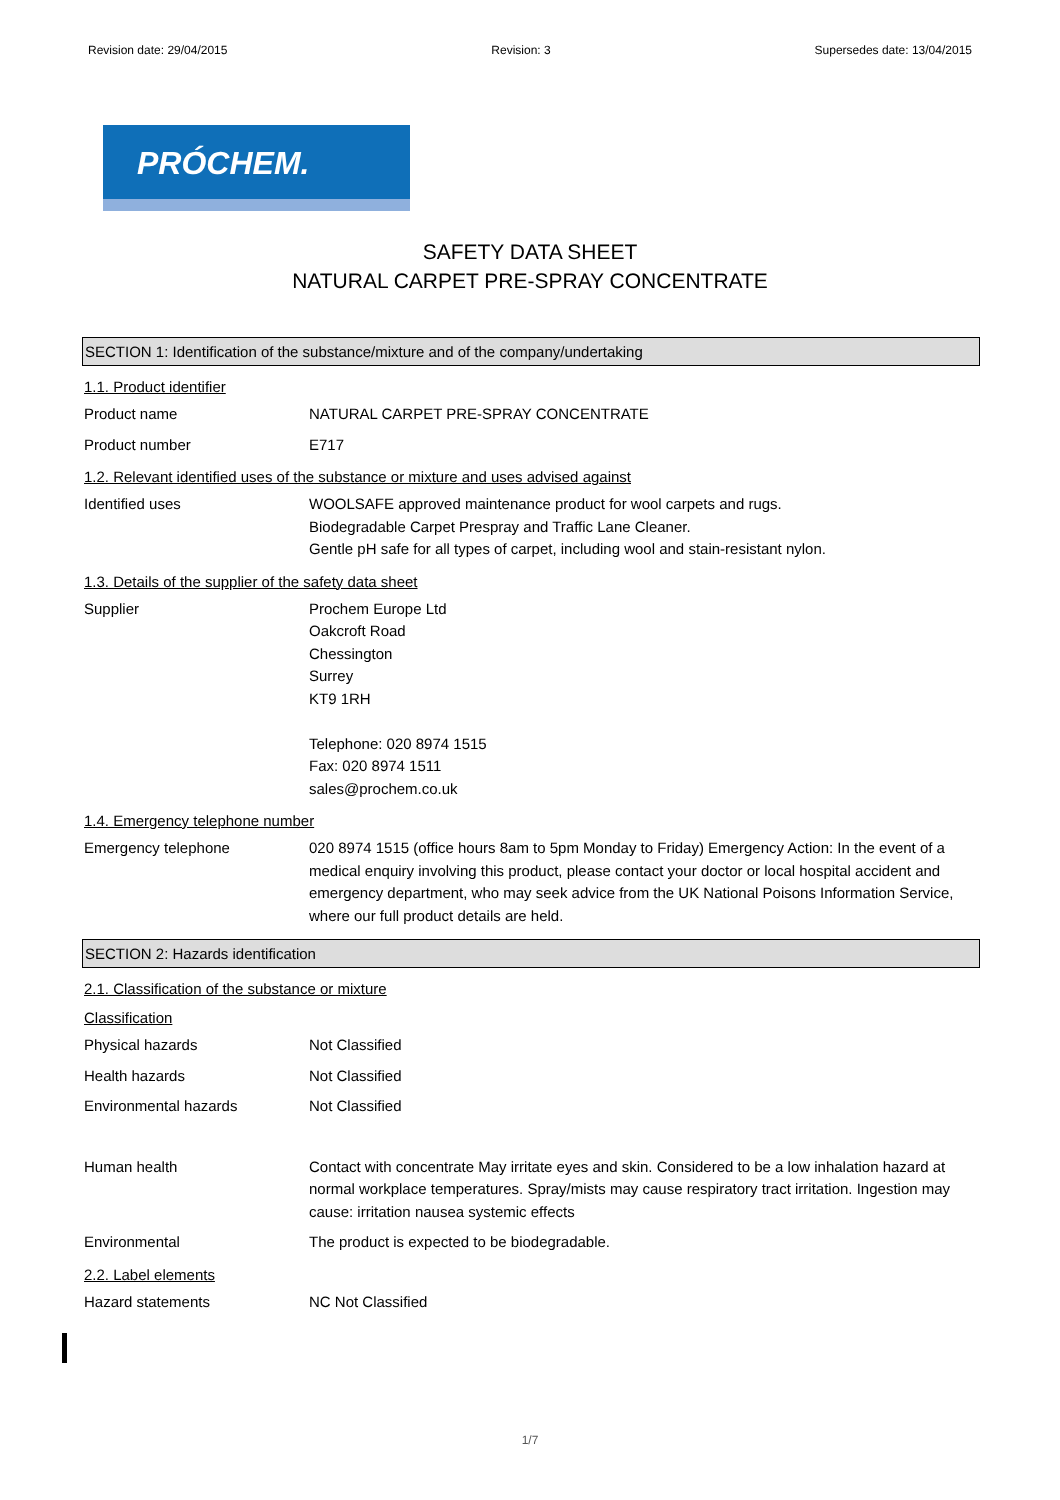Revision date: 29/04/2015 Revision: 3 Supersedes date: 13/04/2015
PRÓCHEM.
SAFETY DATA SHEET
NATURAL CARPET PRE-SPRAY CONCENTRATE
SECTION 1: Identification of the substance/mixture and of the company/undertaking
1.1. Product identifier
Product name NATURAL CARPET PRE-SPRAY CONCENTRATE
Product number E717
1.2. Relevant identified uses of the substance or mixture and uses advised against
Identified uses WOOLSAFE approved maintenance product for wool carpets and rugs.
Biodegradable Carpet Prespray and Traffic Lane Cleaner.
Gentle pH safe for all types of carpet, including wool and stain-resistant nylon.
1.3. Details of the supplier of the safety data sheet
Supplier Prochem Europe Ltd
Oakcroft Road
Chessington
Surrey
KT9 1RH
Telephone: 020 8974 1515
Fax: 020 8974 1511
sales@prochem.co.uk
1.4. Emergency telephone number
Emergency telephone 020 8974 1515 (office hours 8am to 5pm Monday to Friday) Emergency Action: In the event of a medical enquiry involving this product, please contact your doctor or local hospital accident and emergency department, who may seek advice from the UK National Poisons Information Service, where our full product details are held.
SECTION 2: Hazards identification
2.1. Classification of the substance or mixture
Classification
Physical hazards Not Classified
Health hazards Not Classified
Environmental hazards Not Classified
Human health Contact with concentrate May irritate eyes and skin. Considered to be a low inhalation hazard at normal workplace temperatures. Spray/mists may cause respiratory tract irritation. Ingestion may cause: irritation nausea systemic effects
Environmental The product is expected to be biodegradable.
2.2. Label elements
Hazard statements NC Not Classified
1/7